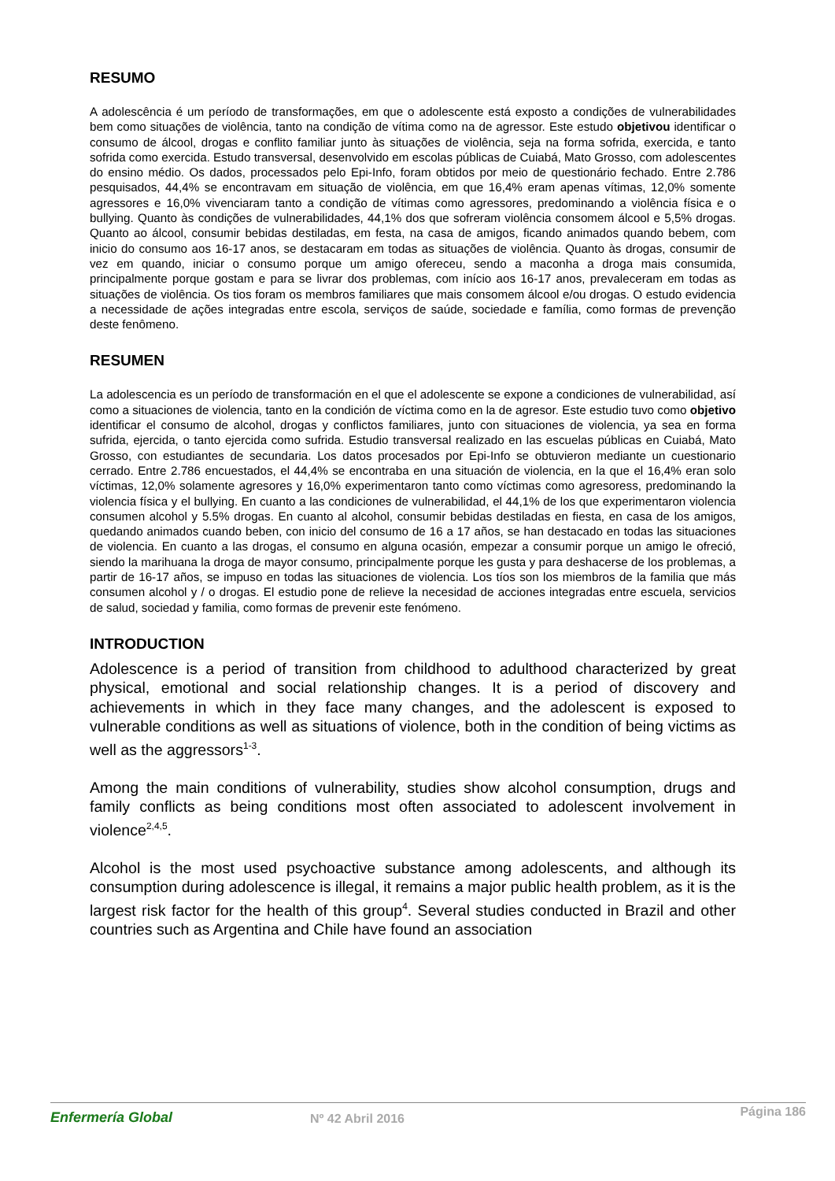RESUMO
A adolescência é um período de transformações, em que o adolescente está exposto a condições de vulnerabilidades bem como situações de violência, tanto na condição de vítima como na de agressor. Este estudo objetivou identificar o consumo de álcool, drogas e conflito familiar junto às situações de violência, seja na forma sofrida, exercida, e tanto sofrida como exercida. Estudo transversal, desenvolvido em escolas públicas de Cuiabá, Mato Grosso, com adolescentes do ensino médio. Os dados, processados pelo Epi-Info, foram obtidos por meio de questionário fechado. Entre 2.786 pesquisados, 44,4% se encontravam em situação de violência, em que 16,4% eram apenas vítimas, 12,0% somente agressores e 16,0% vivenciaram tanto a condição de vítimas como agressores, predominando a violência física e o bullying. Quanto às condições de vulnerabilidades, 44,1% dos que sofreram violência consomem álcool e 5,5% drogas. Quanto ao álcool, consumir bebidas destiladas, em festa, na casa de amigos, ficando animados quando bebem, com inicio do consumo aos 16-17 anos, se destacaram em todas as situações de violência. Quanto às drogas, consumir de vez em quando, iniciar o consumo porque um amigo ofereceu, sendo a maconha a droga mais consumida, principalmente porque gostam e para se livrar dos problemas, com início aos 16-17 anos, prevaleceram em todas as situações de violência. Os tios foram os membros familiares que mais consomem álcool e/ou drogas. O estudo evidencia a necessidade de ações integradas entre escola, serviços de saúde, sociedade e família, como formas de prevenção deste fenômeno.
RESUMEN
La adolescencia es un período de transformación en el que el adolescente se expone a condiciones de vulnerabilidad, así como a situaciones de violencia, tanto en la condición de víctima como en la de agresor. Este estudio tuvo como objetivo identificar el consumo de alcohol, drogas y conflictos familiares, junto con situaciones de violencia, ya sea en forma sufrida, ejercida, o tanto ejercida como sufrida. Estudio transversal realizado en las escuelas públicas en Cuiabá, Mato Grosso, con estudiantes de secundaria. Los datos procesados por Epi-Info se obtuvieron mediante un cuestionario cerrado. Entre 2.786 encuestados, el 44,4% se encontraba en una situación de violencia, en la que el 16,4% eran solo víctimas, 12,0% solamente agresores y 16,0% experimentaron tanto como víctimas como agresoress, predominando la violencia física y el bullying. En cuanto a las condiciones de vulnerabilidad, el 44,1% de los que experimentaron violencia consumen alcohol y 5.5% drogas. En cuanto al alcohol, consumir bebidas destiladas en fiesta, en casa de los amigos, quedando animados cuando beben, con inicio del consumo de 16 a 17 años, se han destacado en todas las situaciones de violencia. En cuanto a las drogas, el consumo en alguna ocasión, empezar a consumir porque un amigo le ofreció, siendo la marihuana la droga de mayor consumo, principalmente porque les gusta y para deshacerse de los problemas, a partir de 16-17 años, se impuso en todas las situaciones de violencia. Los tíos son los miembros de la familia que más consumen alcohol y / o drogas. El estudio pone de relieve la necesidad de acciones integradas entre escuela, servicios de salud, sociedad y familia, como formas de prevenir este fenómeno.
INTRODUCTION
Adolescence is a period of transition from childhood to adulthood characterized by great physical, emotional and social relationship changes. It is a period of discovery and achievements in which in they face many changes, and the adolescent is exposed to vulnerable conditions as well as situations of violence, both in the condition of being victims as well as the aggressors<sup>1-3</sup>.
Among the main conditions of vulnerability, studies show alcohol consumption, drugs and family conflicts as being conditions most often associated to adolescent involvement in violence<sup>2,4,5</sup>.
Alcohol is the most used psychoactive substance among adolescents, and although its consumption during adolescence is illegal, it remains a major public health problem, as it is the largest risk factor for the health of this group<sup>4</sup>. Several studies conducted in Brazil and other countries such as Argentina and Chile have found an association
Enfermería Global
Nº 42 Abril 2016
Página 186